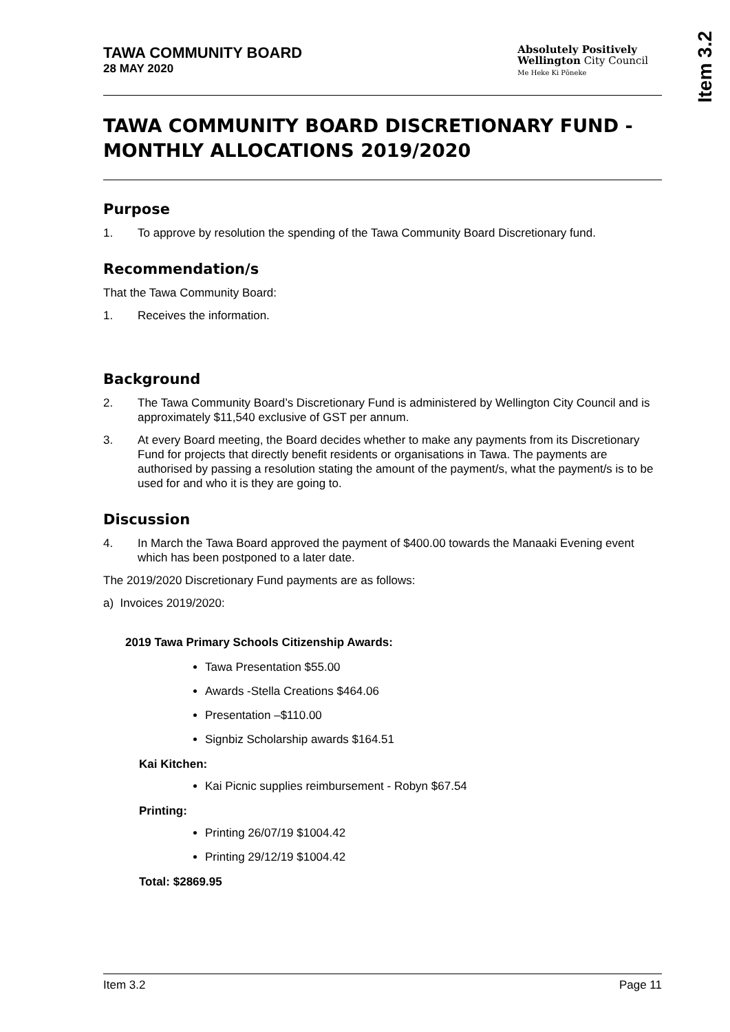Item 3.2
TAWA COMMUNITY BOARD
28 MAY 2020
Absolutely Positively
Wellington City Council
Me Heke Ki Pōneke
TAWA COMMUNITY BOARD DISCRETIONARY FUND - MONTHLY ALLOCATIONS 2019/2020
Purpose
1. To approve by resolution the spending of the Tawa Community Board Discretionary fund.
Recommendation/s
That the Tawa Community Board:
1. Receives the information.
Background
2. The Tawa Community Board’s Discretionary Fund is administered by Wellington City Council and is approximately $11,540 exclusive of GST per annum.
3. At every Board meeting, the Board decides whether to make any payments from its Discretionary Fund for projects that directly benefit residents or organisations in Tawa. The payments are authorised by passing a resolution stating the amount of the payment/s, what the payment/s is to be used for and who it is they are going to.
Discussion
4. In March the Tawa Board approved the payment of $400.00 towards the Manaaki Evening event which has been postponed to a later date.
The 2019/2020 Discretionary Fund payments are as follows:
a) Invoices 2019/2020:
2019 Tawa Primary Schools Citizenship Awards:
Tawa Presentation $55.00
Awards -Stella Creations $464.06
Presentation –$110.00
Signbiz Scholarship awards $164.51
Kai Kitchen:
Kai Picnic supplies reimbursement - Robyn $67.54
Printing:
Printing 26/07/19 $1004.42
Printing 29/12/19 $1004.42
Total: $2869.95
Item 3.2 Page 11